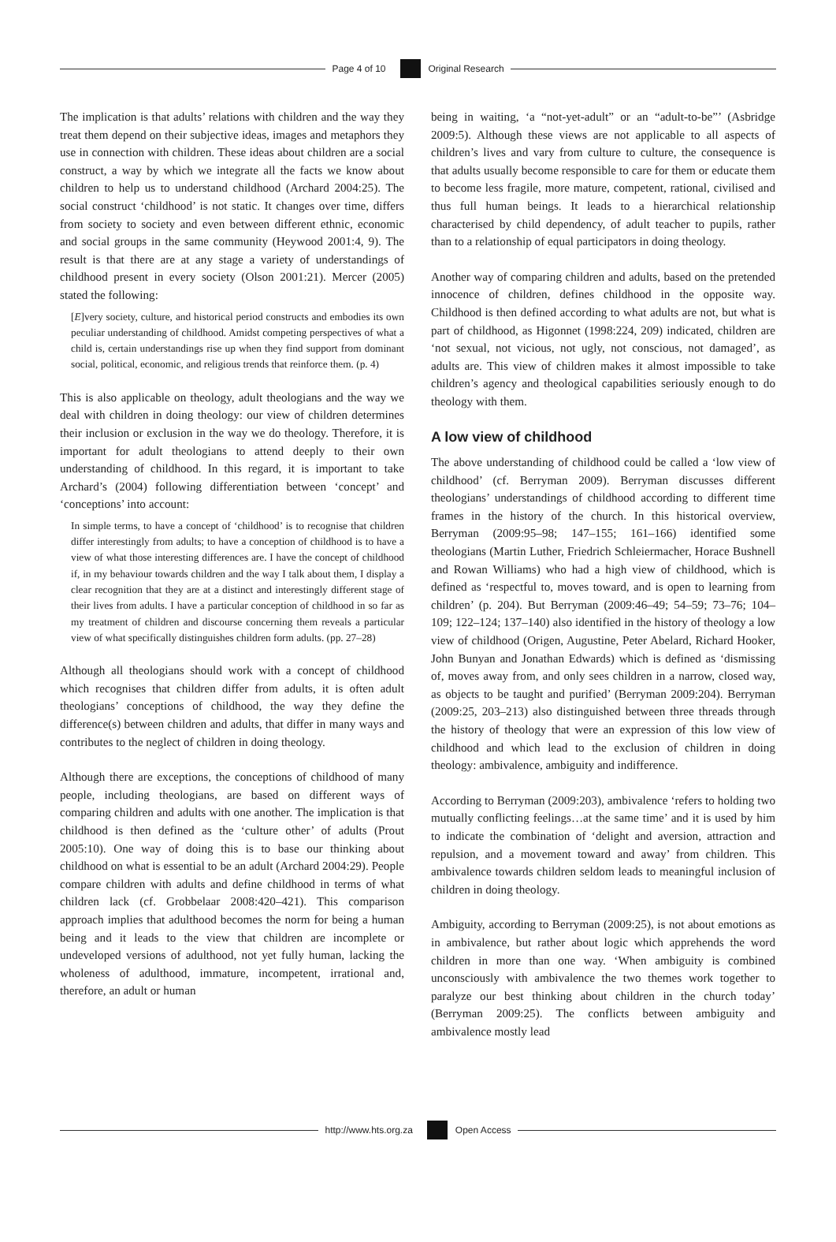Page 4 of 10 Original Research
The implication is that adults’ relations with children and the way they treat them depend on their subjective ideas, images and metaphors they use in connection with children. These ideas about children are a social construct, a way by which we integrate all the facts we know about children to help us to understand childhood (Archard 2004:25). The social construct ‘childhood’ is not static. It changes over time, differs from society to society and even between different ethnic, economic and social groups in the same community (Heywood 2001:4, 9). The result is that there are at any stage a variety of understandings of childhood present in every society (Olson 2001:21). Mercer (2005) stated the following:
[E]very society, culture, and historical period constructs and embodies its own peculiar understanding of childhood. Amidst competing perspectives of what a child is, certain understandings rise up when they find support from dominant social, political, economic, and religious trends that reinforce them. (p. 4)
This is also applicable on theology, adult theologians and the way we deal with children in doing theology: our view of children determines their inclusion or exclusion in the way we do theology. Therefore, it is important for adult theologians to attend deeply to their own understanding of childhood. In this regard, it is important to take Archard’s (2004) following differentiation between ‘concept’ and ‘conceptions’ into account:
In simple terms, to have a concept of ‘childhood’ is to recognise that children differ interestingly from adults; to have a conception of childhood is to have a view of what those interesting differences are. I have the concept of childhood if, in my behaviour towards children and the way I talk about them, I display a clear recognition that they are at a distinct and interestingly different stage of their lives from adults. I have a particular conception of childhood in so far as my treatment of children and discourse concerning them reveals a particular view of what specifically distinguishes children form adults. (pp. 27–28)
Although all theologians should work with a concept of childhood which recognises that children differ from adults, it is often adult theologians’ conceptions of childhood, the way they define the difference(s) between children and adults, that differ in many ways and contributes to the neglect of children in doing theology.
Although there are exceptions, the conceptions of childhood of many people, including theologians, are based on different ways of comparing children and adults with one another. The implication is that childhood is then defined as the ‘culture other’ of adults (Prout 2005:10). One way of doing this is to base our thinking about childhood on what is essential to be an adult (Archard 2004:29). People compare children with adults and define childhood in terms of what children lack (cf. Grobbelaar 2008:420–421). This comparison approach implies that adulthood becomes the norm for being a human being and it leads to the view that children are incomplete or undeveloped versions of adulthood, not yet fully human, lacking the wholeness of adulthood, immature, incompetent, irrational and, therefore, an adult or human
being in waiting, ‘a “not-yet-adult” or an “adult-to-be”’ (Asbridge 2009:5). Although these views are not applicable to all aspects of children’s lives and vary from culture to culture, the consequence is that adults usually become responsible to care for them or educate them to become less fragile, more mature, competent, rational, civilised and thus full human beings. It leads to a hierarchical relationship characterised by child dependency, of adult teacher to pupils, rather than to a relationship of equal participators in doing theology.
Another way of comparing children and adults, based on the pretended innocence of children, defines childhood in the opposite way. Childhood is then defined according to what adults are not, but what is part of childhood, as Higonnet (1998:224, 209) indicated, children are ‘not sexual, not vicious, not ugly, not conscious, not damaged’, as adults are. This view of children makes it almost impossible to take children’s agency and theological capabilities seriously enough to do theology with them.
A low view of childhood
The above understanding of childhood could be called a ‘low view of childhood’ (cf. Berryman 2009). Berryman discusses different theologians’ understandings of childhood according to different time frames in the history of the church. In this historical overview, Berryman (2009:95–98; 147–155; 161–166) identified some theologians (Martin Luther, Friedrich Schleiermacher, Horace Bushnell and Rowan Williams) who had a high view of childhood, which is defined as ‘respectful to, moves toward, and is open to learning from children’ (p. 204). But Berryman (2009:46–49; 54–59; 73–76; 104–109; 122–124; 137–140) also identified in the history of theology a low view of childhood (Origen, Augustine, Peter Abelard, Richard Hooker, John Bunyan and Jonathan Edwards) which is defined as ‘dismissing of, moves away from, and only sees children in a narrow, closed way, as objects to be taught and purified’ (Berryman 2009:204). Berryman (2009:25, 203–213) also distinguished between three threads through the history of theology that were an expression of this low view of childhood and which lead to the exclusion of children in doing theology: ambivalence, ambiguity and indifference.
According to Berryman (2009:203), ambivalence ‘refers to holding two mutually conflicting feelings…at the same time’ and it is used by him to indicate the combination of ‘delight and aversion, attraction and repulsion, and a movement toward and away’ from children. This ambivalence towards children seldom leads to meaningful inclusion of children in doing theology.
Ambiguity, according to Berryman (2009:25), is not about emotions as in ambivalence, but rather about logic which apprehends the word children in more than one way. ‘When ambiguity is combined unconsciously with ambivalence the two themes work together to paralyze our best thinking about children in the church today’ (Berryman 2009:25). The conflicts between ambiguity and ambivalence mostly lead
http://www.hts.org.za Open Access